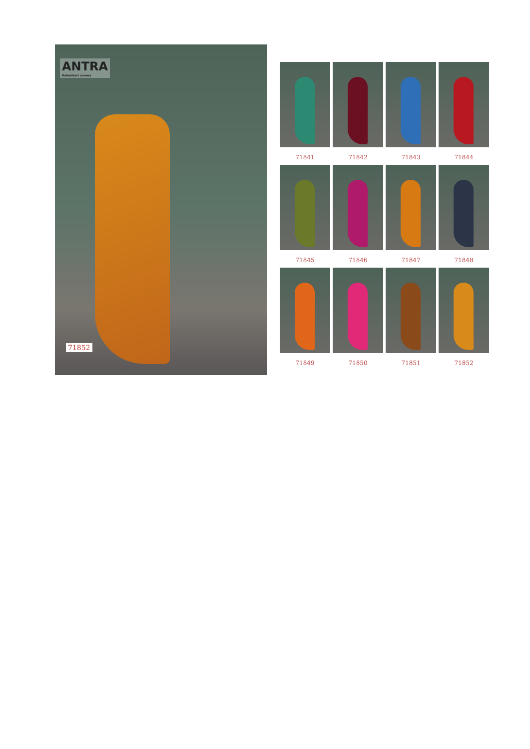ANTRA
Kalamkari sarees
71852
71841
71842
71843
71844
71845
71846
71847
71848
71849
71850
71851
71852